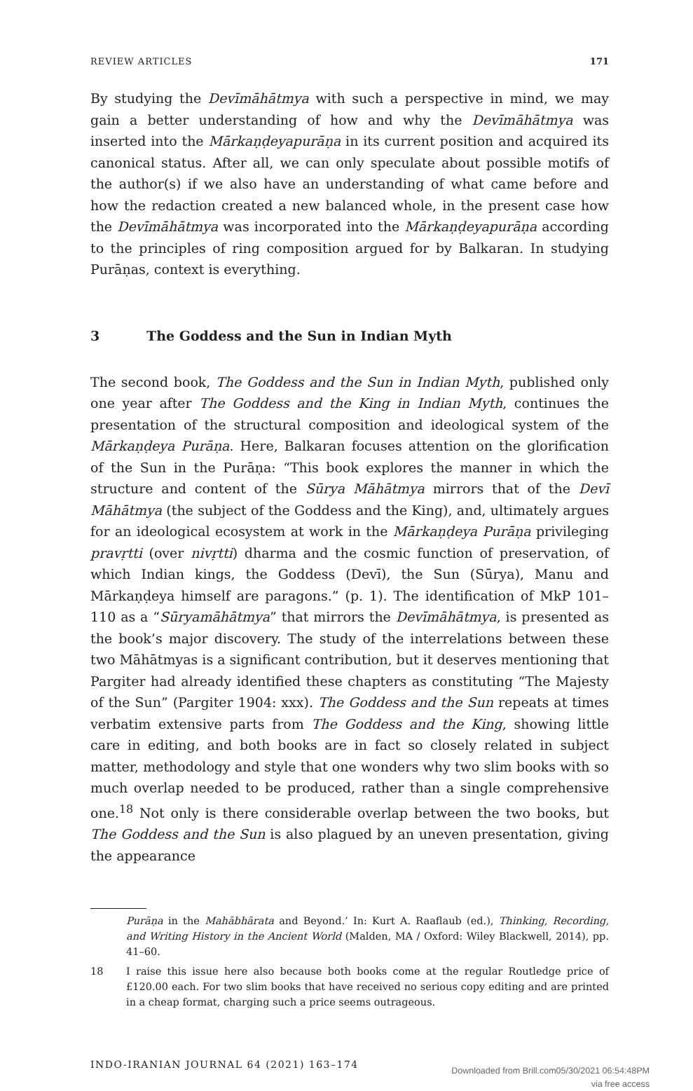REVIEW ARTICLES 171
By studying the Devīmāhātmya with such a perspective in mind, we may gain a better understanding of how and why the Devīmāhātmya was inserted into the Mārkaṇḍeyapurāṇa in its current position and acquired its canonical status. After all, we can only speculate about possible motifs of the author(s) if we also have an understanding of what came before and how the redaction created a new balanced whole, in the present case how the Devīmāhātmya was incorporated into the Mārkaṇḍeyapurāṇa according to the principles of ring composition argued for by Balkaran. In studying Purāṇas, context is everything.
3 The Goddess and the Sun in Indian Myth
The second book, The Goddess and the Sun in Indian Myth, published only one year after The Goddess and the King in Indian Myth, continues the presentation of the structural composition and ideological system of the Mārkaṇḍeya Purāṇa. Here, Balkaran focuses attention on the glorification of the Sun in the Purāṇa: “This book explores the manner in which the structure and content of the Sūrya Māhātmya mirrors that of the Devī Māhātmya (the subject of the Goddess and the King), and, ultimately argues for an ideological ecosystem at work in the Mārkaṇḍeya Purāṇa privileging pravṛtti (over nivṛtti) dharma and the cosmic function of preservation, of which Indian kings, the Goddess (Devī), the Sun (Sūrya), Manu and Mārkaṇḍeya himself are paragons.” (p. 1). The identification of MkP 101–110 as a “Sūryamāhātmya” that mirrors the Devīmāhātmya, is presented as the book’s major discovery. The study of the interrelations between these two Māhātmyas is a significant contribution, but it deserves mentioning that Pargiter had already identified these chapters as constituting “The Majesty of the Sun” (Pargiter 1904: xxx). The Goddess and the Sun repeats at times verbatim extensive parts from The Goddess and the King, showing little care in editing, and both books are in fact so closely related in subject matter, methodology and style that one wonders why two slim books with so much overlap needed to be produced, rather than a single comprehensive one.<sup>18</sup> Not only is there considerable overlap between the two books, but The Goddess and the Sun is also plagued by an uneven presentation, giving the appearance
Purāṇa in the Mahābhārata and Beyond.’ In: Kurt A. Raaflaub (ed.), Thinking, Recording, and Writing History in the Ancient World (Malden, MA / Oxford: Wiley Blackwell, 2014), pp. 41–60.
18 I raise this issue here also because both books come at the regular Routledge price of £120.00 each. For two slim books that have received no serious copy editing and are printed in a cheap format, charging such a price seems outrageous.
INDO-IRANIAN JOURNAL 64 (2021) 163–174
Downloaded from Brill.com05/30/2021 06:54:48PM
via free access